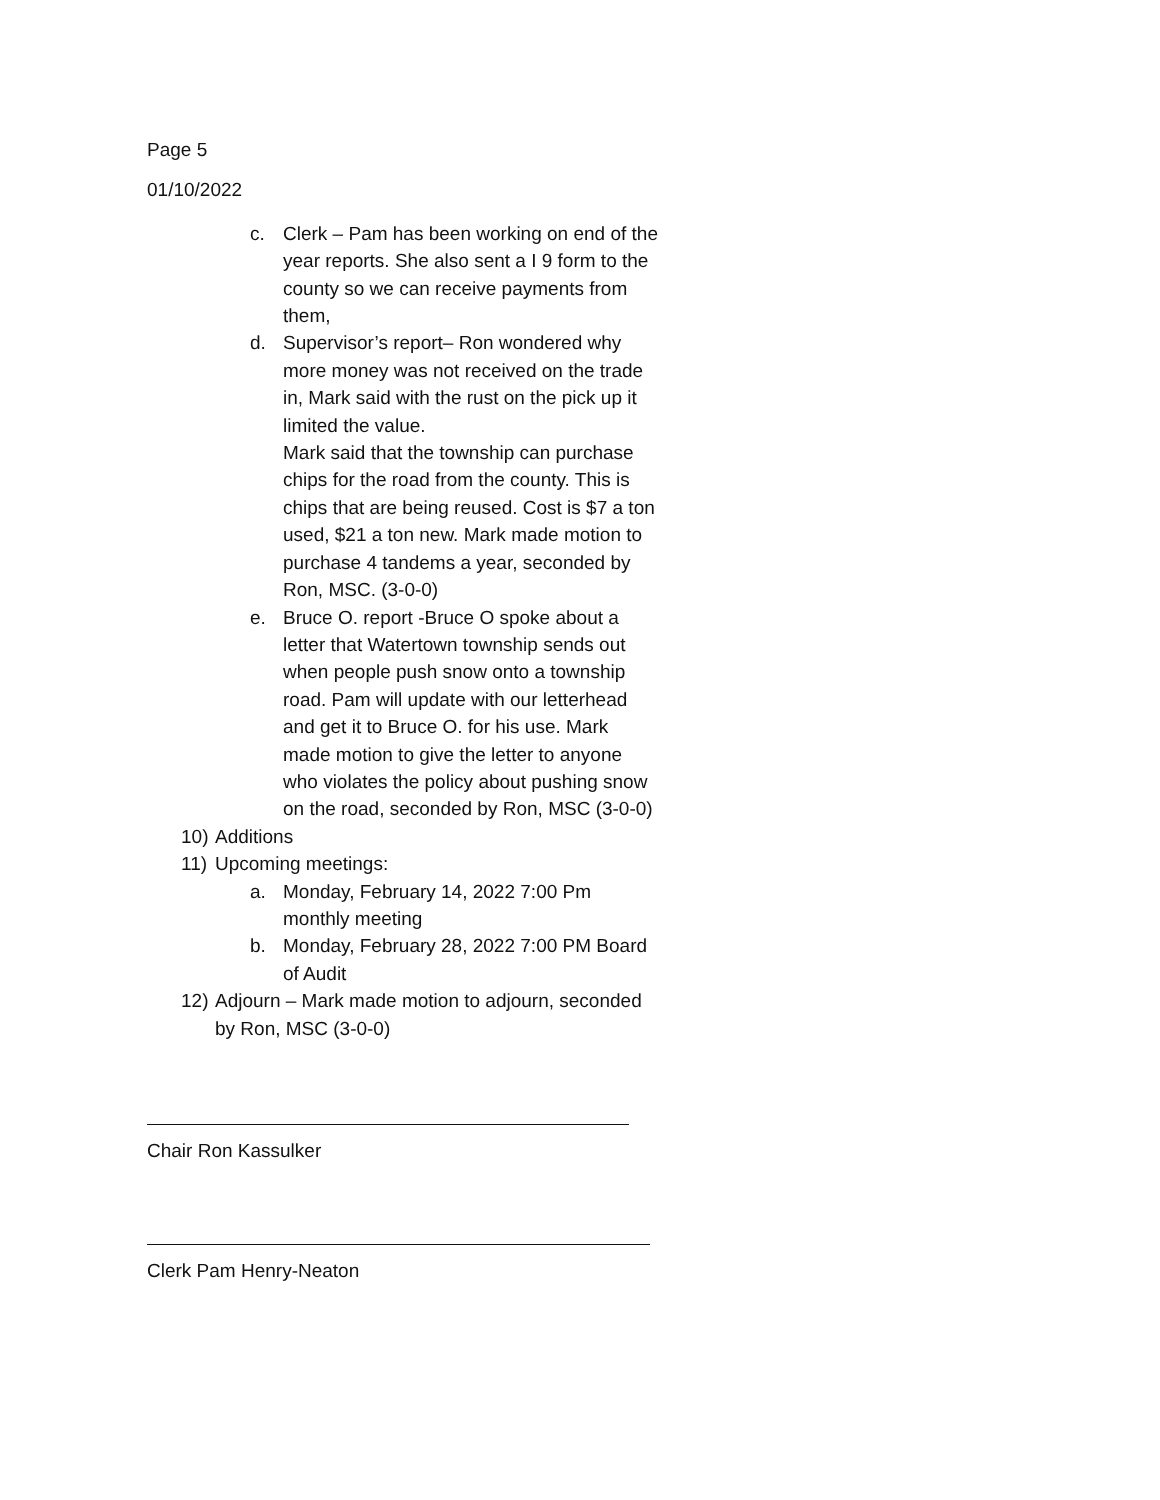Page 5
01/10/2022
c. Clerk – Pam has been working on end of the year reports. She also sent a I 9 form to the county so we can receive payments from them,
d. Supervisor’s report– Ron wondered why more money was not received on the trade in, Mark said with the rust on the pick up it limited the value.
Mark said that the township can purchase chips for the road from the county. This is chips that are being reused. Cost is $7 a ton used, $21 a ton new. Mark made motion to purchase 4 tandems a year, seconded by Ron, MSC. (3-0-0)
e. Bruce O. report -Bruce O spoke about a letter that Watertown township sends out when people push snow onto a township road. Pam will update with our letterhead and get it to Bruce O. for his use. Mark made motion to give the letter to anyone who violates the policy about pushing snow on the road, seconded by Ron, MSC (3-0-0)
10) Additions
11) Upcoming meetings:
a. Monday, February 14, 2022 7:00 Pm monthly meeting
b. Monday, February 28, 2022 7:00 PM Board of Audit
12) Adjourn – Mark made motion to adjourn, seconded by Ron, MSC (3-0-0)
Chair Ron Kassulker
Clerk Pam Henry-Neaton